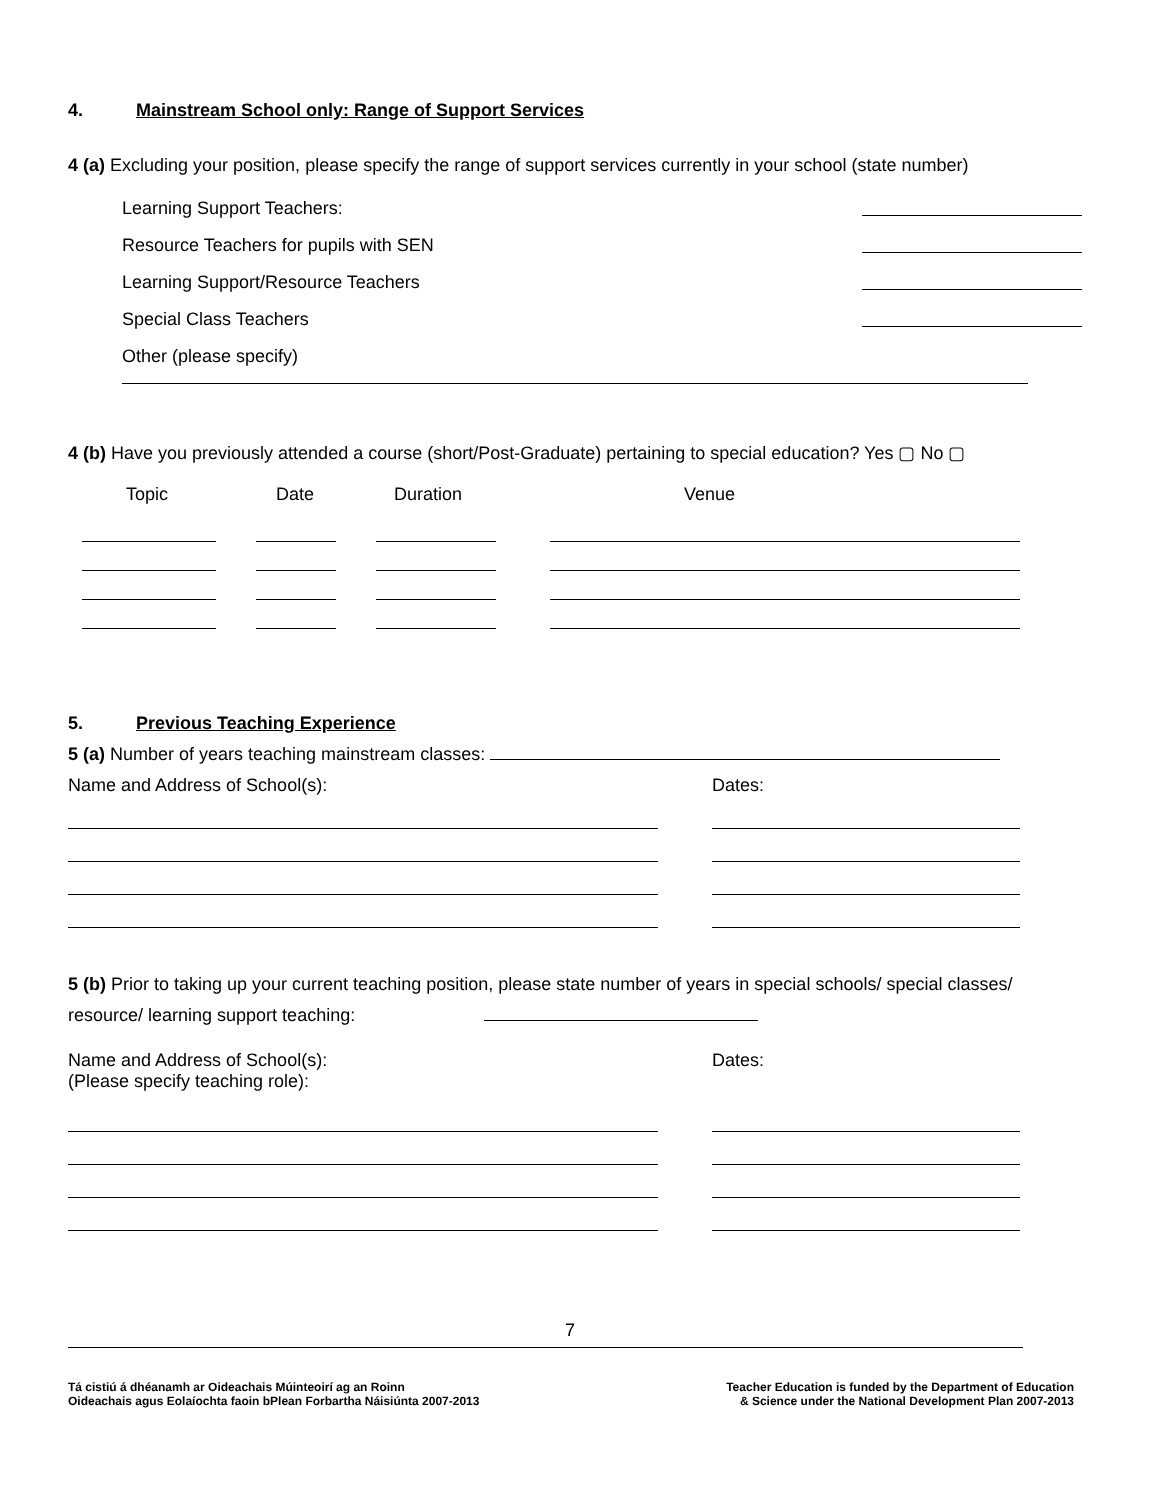4. Mainstream School only: Range of Support Services
4 (a) Excluding your position, please specify the range of support services currently in your school (state number)
Learning Support Teachers:
Resource Teachers for pupils with SEN
Learning Support/Resource Teachers
Special Class Teachers
Other (please specify)
4 (b) Have you previously attended a course (short/Post-Graduate) pertaining to special education? Yes ▢ No ▢
Topic Date Duration Venue
5. Previous Teaching Experience
5 (a) Number of years teaching mainstream classes:
Name and Address of School(s): Dates:
5 (b) Prior to taking up your current teaching position, please state number of years in special schools/ special classes/
resource/ learning support teaching:
Name and Address of School(s):
(Please specify teaching role): Dates:
7
Tá cistiú á dhéanamh ar Oideachais Múinteoirí ag an Roinn
Oideachais agus Eolaíochta faoin bPlean Forbartha Náisiúnta 2007-2013 Teacher Education is funded by the Department of Education
& Science under the National Development Plan 2007-2013